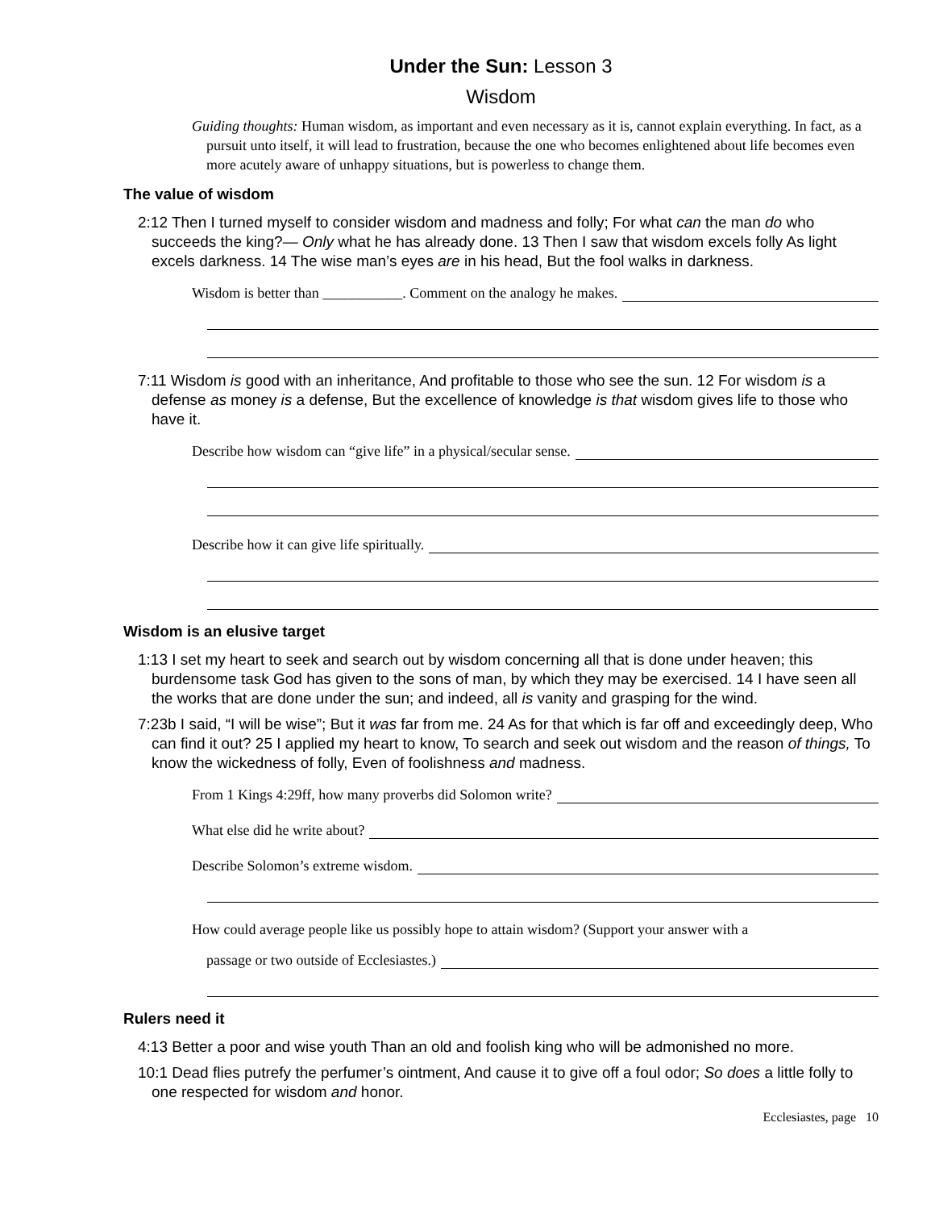Under the Sun: Lesson 3
Wisdom
Guiding thoughts: Human wisdom, as important and even necessary as it is, cannot explain everything. In fact, as a pursuit unto itself, it will lead to frustration, because the one who becomes enlightened about life becomes even more acutely aware of unhappy situations, but is powerless to change them.
The value of wisdom
2:12 Then I turned myself to consider wisdom and madness and folly; For what can the man do who succeeds the king?— Only what he has already done. 13 Then I saw that wisdom excels folly As light excels darkness. 14 The wise man’s eyes are in his head, But the fool walks in darkness.
Wisdom is better than ___________. Comment on the analogy he makes.
7:11 Wisdom is good with an inheritance, And profitable to those who see the sun. 12 For wisdom is a defense as money is a defense, But the excellence of knowledge is that wisdom gives life to those who have it.
Describe how wisdom can “give life” in a physical/secular sense.
Describe how it can give life spiritually.
Wisdom is an elusive target
1:13 I set my heart to seek and search out by wisdom concerning all that is done under heaven; this burdensome task God has given to the sons of man, by which they may be exercised. 14 I have seen all the works that are done under the sun; and indeed, all is vanity and grasping for the wind.
7:23b I said, “I will be wise”; But it was far from me. 24 As for that which is far off and exceedingly deep, Who can find it out? 25 I applied my heart to know, To search and seek out wisdom and the reason of things, To know the wickedness of folly, Even of foolishness and madness.
From 1 Kings 4:29ff, how many proverbs did Solomon write?
What else did he write about?
Describe Solomon’s extreme wisdom.
How could average people like us possibly hope to attain wisdom? (Support your answer with a
passage or two outside of Ecclesiastes.)
Rulers need it
4:13 Better a poor and wise youth Than an old and foolish king who will be admonished no more.
10:1 Dead flies putrefy the perfumer’s ointment, And cause it to give off a foul odor; So does a little folly to one respected for wisdom and honor.
Ecclesiastes, page 10